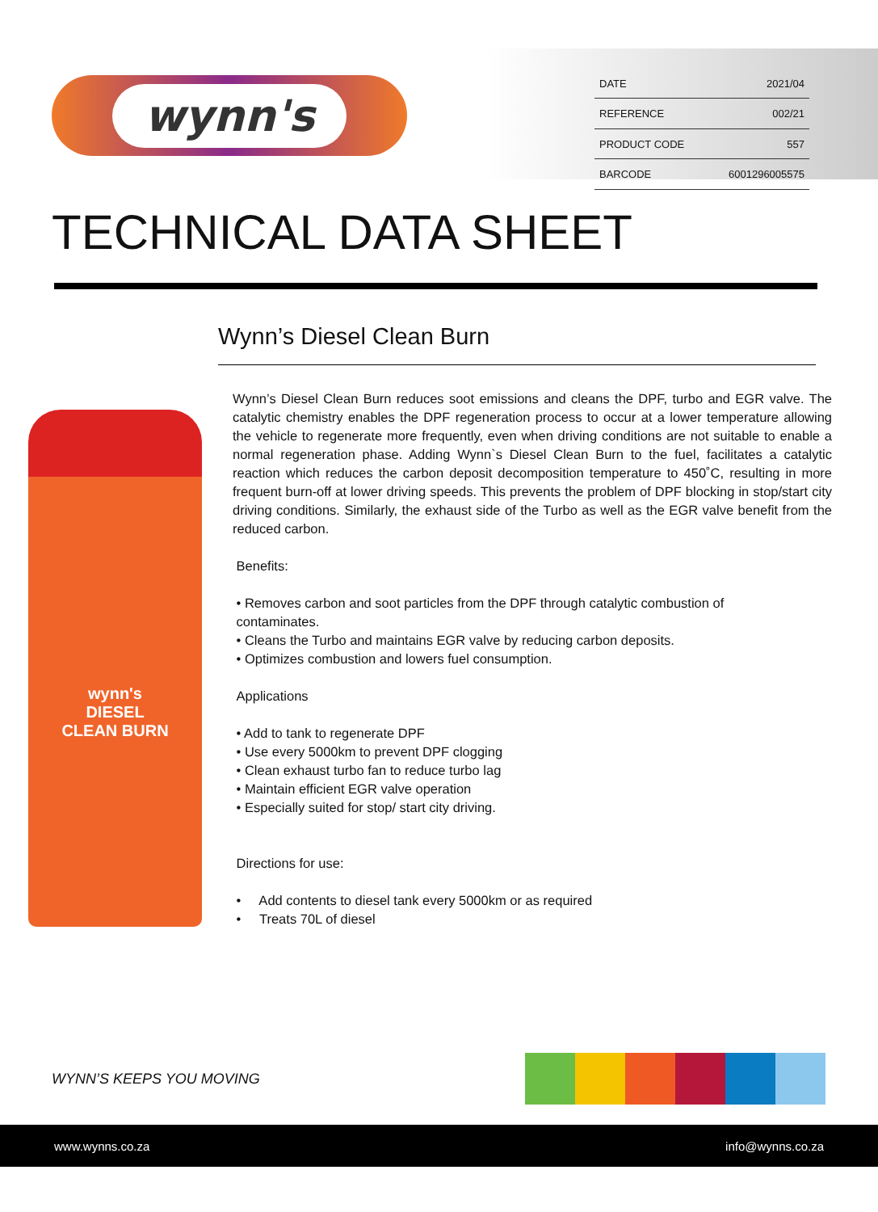wynn's
| DATE | 2021/04 |
| REFERENCE | 002/21 |
| PRODUCT CODE | 557 |
| BARCODE | 6001296005575 |
TECHNICAL DATA SHEET
Wynn’s Diesel Clean Burn
wynn's
DIESEL
CLEAN BURN
Wynn’s Diesel Clean Burn reduces soot emissions and cleans the DPF, turbo and EGR valve. The catalytic chemistry enables the DPF regeneration process to occur at a lower temperature allowing the vehicle to regenerate more frequently, even when driving conditions are not suitable to enable a normal regeneration phase. Adding Wynn`s Diesel Clean Burn to the fuel, facilitates a catalytic reaction which reduces the carbon deposit decomposition temperature to 450˚C, resulting in more frequent burn-off at lower driving speeds. This prevents the problem of DPF blocking in stop/start city driving conditions. Similarly, the exhaust side of the Turbo as well as the EGR valve benefit from the reduced carbon.
Benefits:
• Removes carbon and soot particles from the DPF through catalytic combustion of
contaminates.
• Cleans the Turbo and maintains EGR valve by reducing carbon deposits.
• Optimizes combustion and lowers fuel consumption.
Applications
• Add to tank to regenerate DPF
• Use every 5000km to prevent DPF clogging
• Clean exhaust turbo fan to reduce turbo lag
• Maintain efficient EGR valve operation
• Especially suited for stop/ start city driving.
Directions for use:
• Add contents to diesel tank every 5000km or as required
• Treats 70L of diesel
WYNN’S KEEPS YOU MOVING
www.wynns.co.za info@wynns.co.za